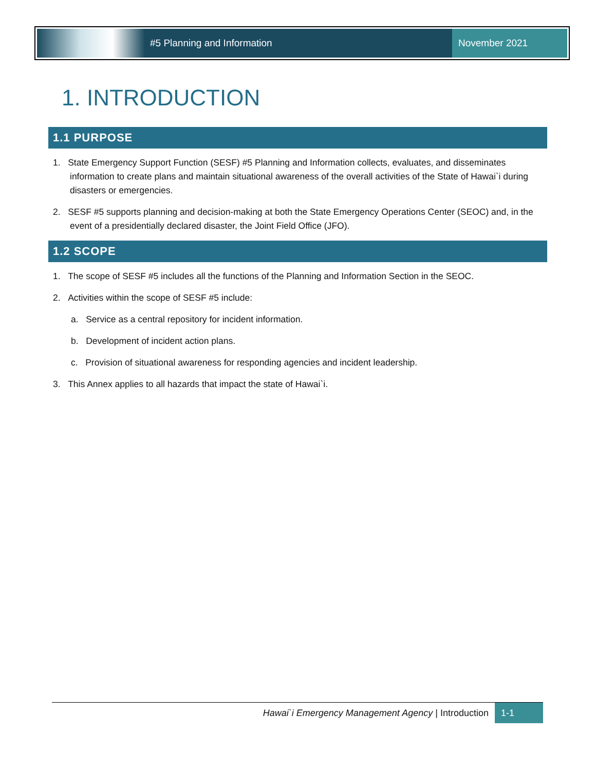#5 Planning and Information November 2021
1. INTRODUCTION
1.1 PURPOSE
1. State Emergency Support Function (SESF) #5 Planning and Information collects, evaluates, and disseminates information to create plans and maintain situational awareness of the overall activities of the State of Hawai`i during disasters or emergencies.
2. SESF #5 supports planning and decision-making at both the State Emergency Operations Center (SEOC) and, in the event of a presidentially declared disaster, the Joint Field Office (JFO).
1.2 SCOPE
1. The scope of SESF #5 includes all the functions of the Planning and Information Section in the SEOC.
2. Activities within the scope of SESF #5 include:
a. Service as a central repository for incident information.
b. Development of incident action plans.
c. Provision of situational awareness for responding agencies and incident leadership.
3. This Annex applies to all hazards that impact the state of Hawai`i.
Hawai`i Emergency Management Agency | Introduction
1-1